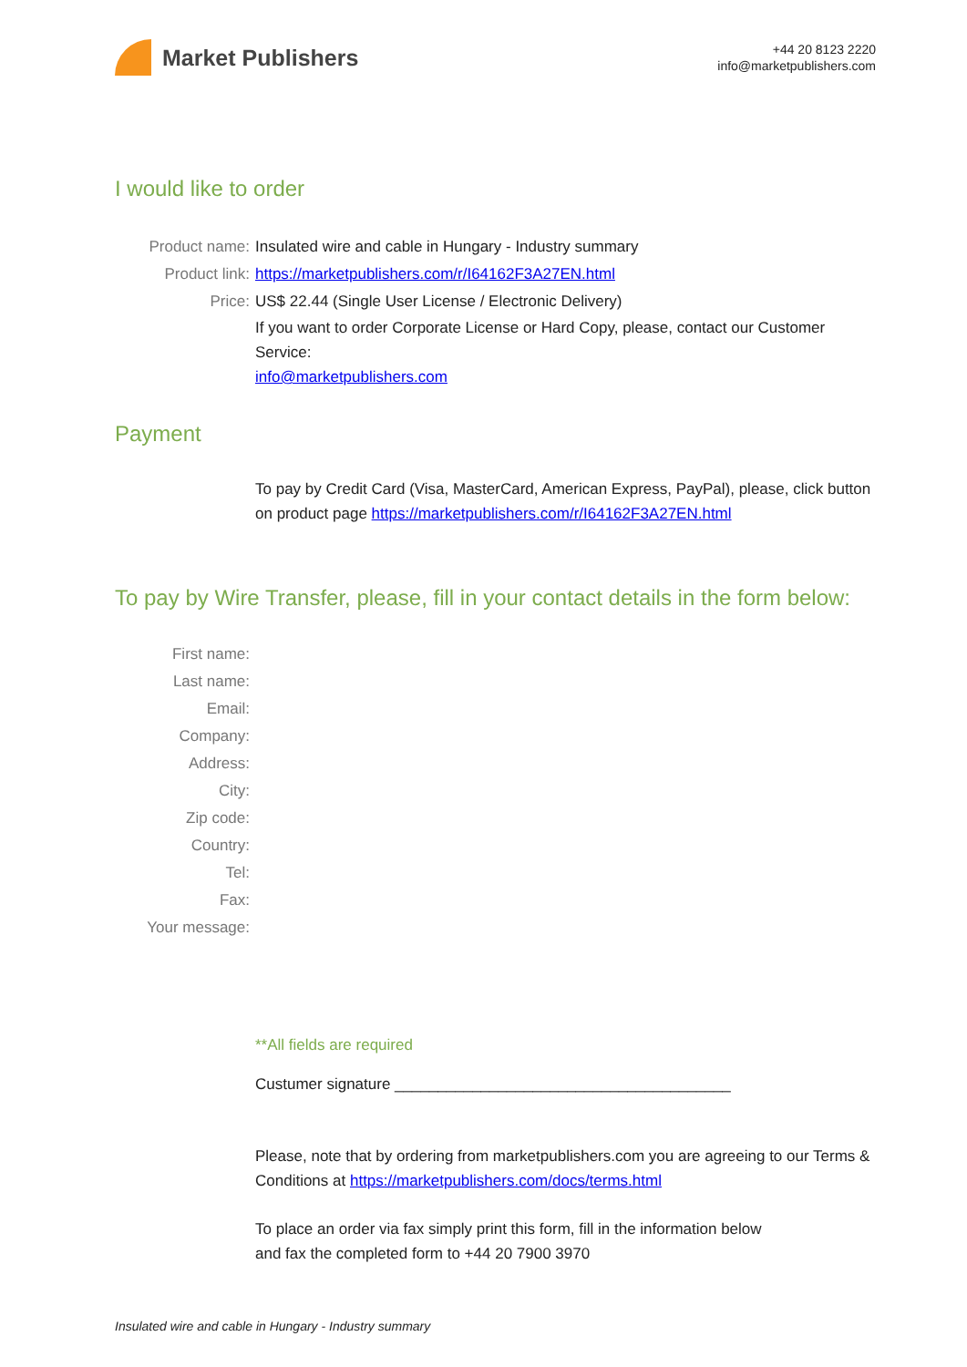Market Publishers
+44 20 8123 2220
info@marketpublishers.com
I would like to order
Product name: Insulated wire and cable in Hungary - Industry summary
Product link: https://marketpublishers.com/r/I64162F3A27EN.html
Price: US$ 22.44 (Single User License / Electronic Delivery)
If you want to order Corporate License or Hard Copy, please, contact our Customer Service:
info@marketpublishers.com
Payment
To pay by Credit Card (Visa, MasterCard, American Express, PayPal), please, click button on product page https://marketpublishers.com/r/I64162F3A27EN.html
To pay by Wire Transfer, please, fill in your contact details in the form below:
First name:
Last name:
Email:
Company:
Address:
City:
Zip code:
Country:
Tel:
Fax:
Your message:
**All fields are required
Custumer signature _______________________________________
Please, note that by ordering from marketpublishers.com you are agreeing to our Terms & Conditions at https://marketpublishers.com/docs/terms.html
To place an order via fax simply print this form, fill in the information below
and fax the completed form to +44 20 7900 3970
Insulated wire and cable in Hungary - Industry summary